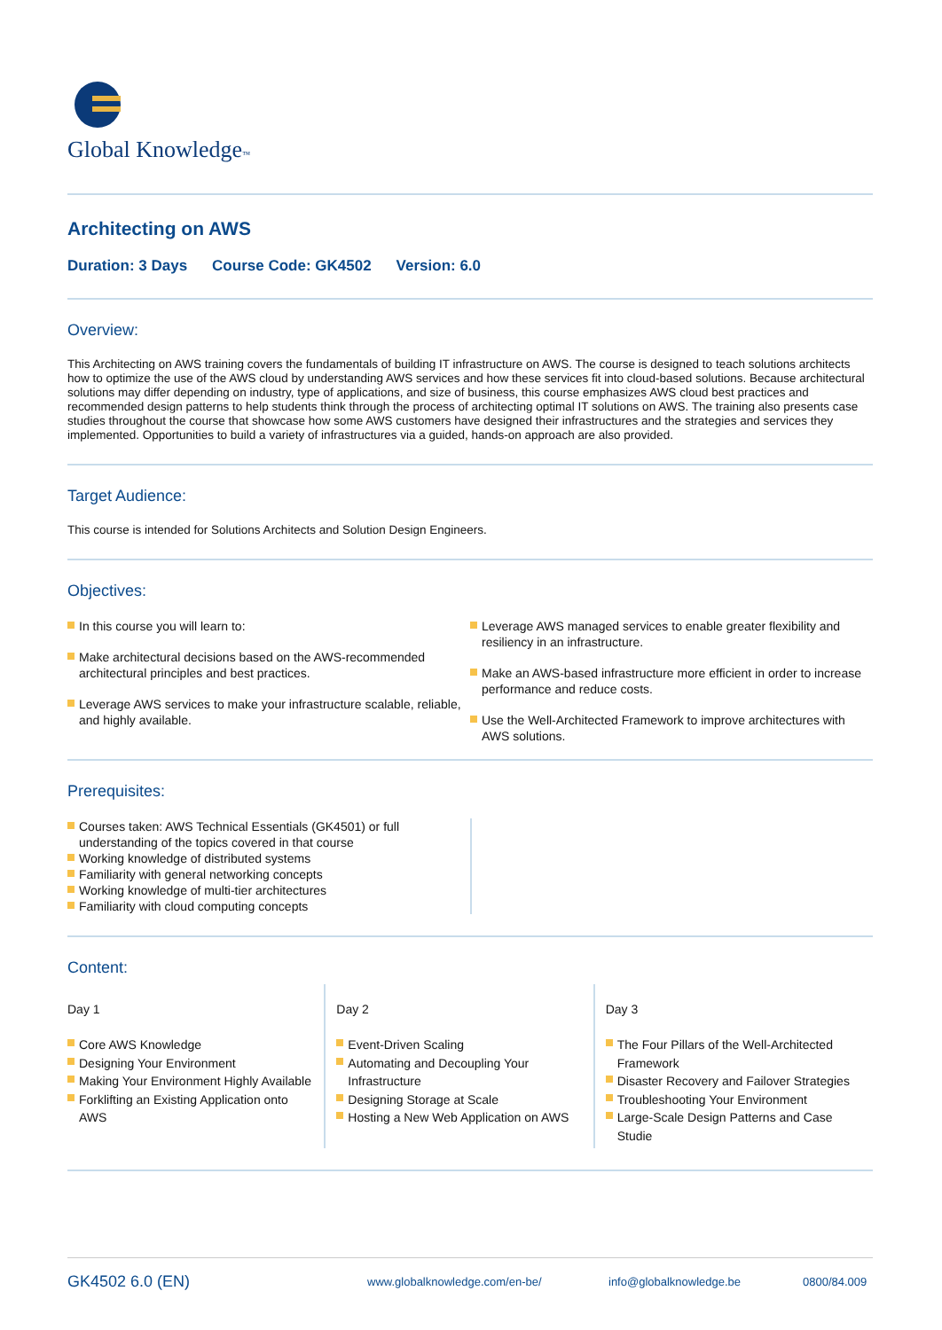Global Knowledge™
Architecting on AWS
Duration: 3 Days Course Code: GK4502 Version: 6.0
Overview:
This Architecting on AWS training covers the fundamentals of building IT infrastructure on AWS. The course is designed to teach solutions architects how to optimize the use of the AWS cloud by understanding AWS services and how these services fit into cloud-based solutions. Because architectural solutions may differ depending on industry, type of applications, and size of business, this course emphasizes AWS cloud best practices and recommended design patterns to help students think through the process of architecting optimal IT solutions on AWS. The training also presents case studies throughout the course that showcase how some AWS customers have designed their infrastructures and the strategies and services they implemented. Opportunities to build a variety of infrastructures via a guided, hands-on approach are also provided.
Target Audience:
This course is intended for Solutions Architects and Solution Design Engineers.
Objectives:
In this course you will learn to:
Make architectural decisions based on the AWS-recommended architectural principles and best practices.
Leverage AWS services to make your infrastructure scalable, reliable, and highly available.
Leverage AWS managed services to enable greater flexibility and resiliency in an infrastructure.
Make an AWS-based infrastructure more efficient in order to increase performance and reduce costs.
Use the Well-Architected Framework to improve architectures with AWS solutions.
Prerequisites:
Courses taken: AWS Technical Essentials (GK4501) or full understanding of the topics covered in that course
Working knowledge of distributed systems
Familiarity with general networking concepts
Working knowledge of multi-tier architectures
Familiarity with cloud computing concepts
Content:
Day 1
Core AWS Knowledge
Designing Your Environment
Making Your Environment Highly Available
Forklifting an Existing Application onto AWS
Day 2
Event-Driven Scaling
Automating and Decoupling Your Infrastructure
Designing Storage at Scale
Hosting a New Web Application on AWS
Day 3
The Four Pillars of the Well-Architected Framework
Disaster Recovery and Failover Strategies
Troubleshooting Your Environment
Large-Scale Design Patterns and Case Studie
GK4502 6.0 (EN) www.globalknowledge.com/en-be/ info@globalknowledge.be 0800/84.009